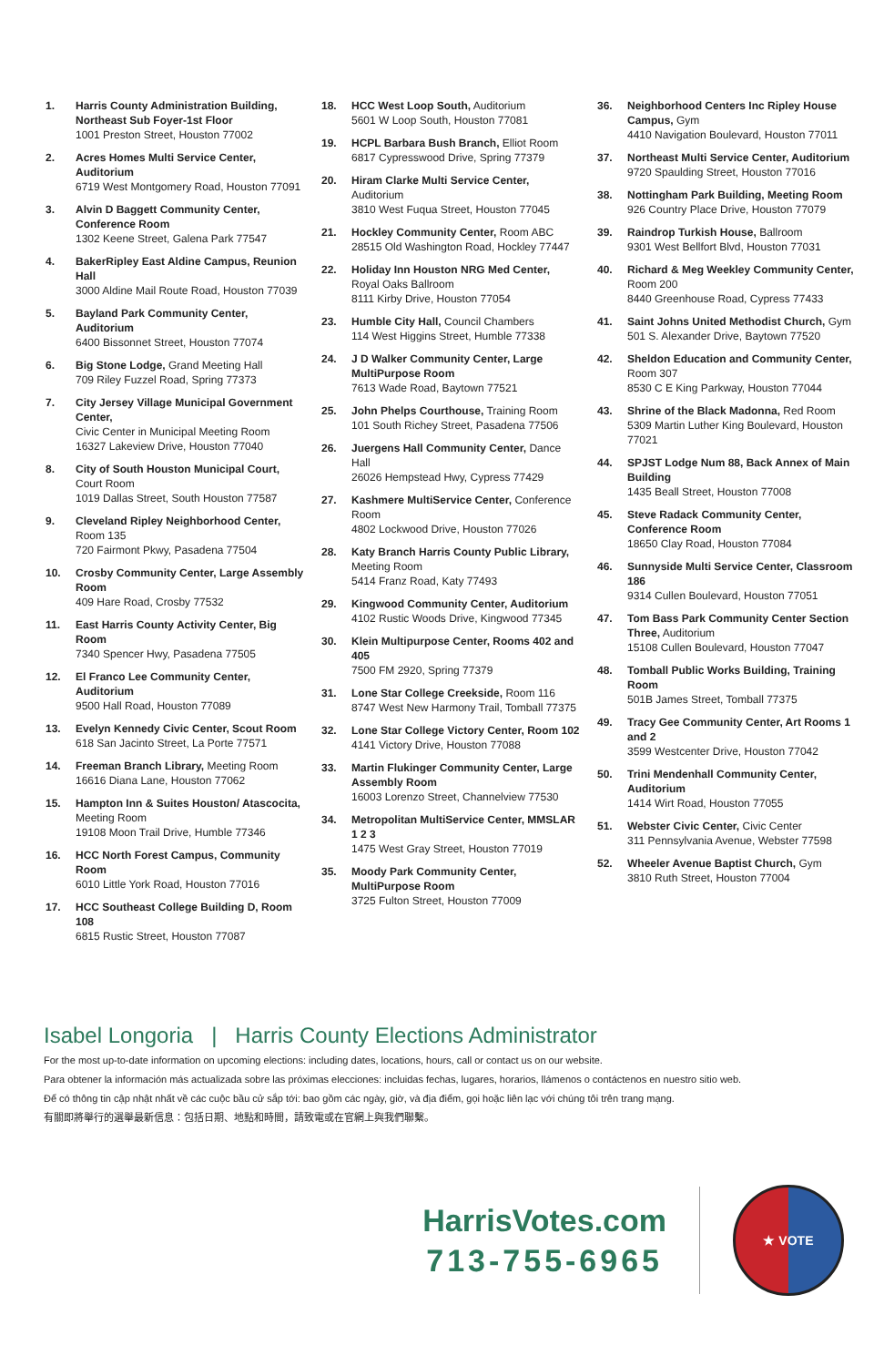1. Harris County Administration Building, Northeast Sub Foyer-1st Floor
1001 Preston Street, Houston 77002
2. Acres Homes Multi Service Center, Auditorium
6719 West Montgomery Road, Houston 77091
3. Alvin D Baggett Community Center, Conference Room
1302 Keene Street, Galena Park 77547
4. BakerRipley East Aldine Campus, Reunion Hall
3000 Aldine Mail Route Road, Houston 77039
5. Bayland Park Community Center, Auditorium
6400 Bissonnet Street, Houston 77074
6. Big Stone Lodge, Grand Meeting Hall
709 Riley Fuzzel Road, Spring 77373
7. City Jersey Village Municipal Government Center,
Civic Center in Municipal Meeting Room
16327 Lakeview Drive, Houston 77040
8. City of South Houston Municipal Court, Court Room
1019 Dallas Street, South Houston 77587
9. Cleveland Ripley Neighborhood Center, Room 135
720 Fairmont Pkwy, Pasadena 77504
10. Crosby Community Center, Large Assembly Room
409 Hare Road, Crosby 77532
11. East Harris County Activity Center, Big Room
7340 Spencer Hwy, Pasadena 77505
12. El Franco Lee Community Center, Auditorium
9500 Hall Road, Houston 77089
13. Evelyn Kennedy Civic Center, Scout Room
618 San Jacinto Street, La Porte 77571
14. Freeman Branch Library, Meeting Room
16616 Diana Lane, Houston 77062
15. Hampton Inn & Suites Houston/ Atascocita, Meeting Room
19108 Moon Trail Drive, Humble 77346
16. HCC North Forest Campus, Community Room
6010 Little York Road, Houston 77016
17. HCC Southeast College Building D, Room 108
6815 Rustic Street, Houston 77087
18. HCC West Loop South, Auditorium
5601 W Loop South, Houston 77081
19. HCPL Barbara Bush Branch, Elliot Room
6817 Cypresswood Drive, Spring 77379
20. Hiram Clarke Multi Service Center, Auditorium
3810 West Fuqua Street, Houston 77045
21. Hockley Community Center, Room ABC
28515 Old Washington Road, Hockley 77447
22. Holiday Inn Houston NRG Med Center, Royal Oaks Ballroom
8111 Kirby Drive, Houston 77054
23. Humble City Hall, Council Chambers
114 West Higgins Street, Humble 77338
24. J D Walker Community Center, Large MultiPurpose Room
7613 Wade Road, Baytown 77521
25. John Phelps Courthouse, Training Room
101 South Richey Street, Pasadena 77506
26. Juergens Hall Community Center, Dance Hall
26026 Hempstead Hwy, Cypress 77429
27. Kashmere MultiService Center, Conference Room
4802 Lockwood Drive, Houston 77026
28. Katy Branch Harris County Public Library, Meeting Room
5414 Franz Road, Katy 77493
29. Kingwood Community Center, Auditorium
4102 Rustic Woods Drive, Kingwood 77345
30. Klein Multipurpose Center, Rooms 402 and 405
7500 FM 2920, Spring 77379
31. Lone Star College Creekside, Room 116
8747 West New Harmony Trail, Tomball 77375
32. Lone Star College Victory Center, Room 102
4141 Victory Drive, Houston 77088
33. Martin Flukinger Community Center, Large Assembly Room
16003 Lorenzo Street, Channelview 77530
34. Metropolitan MultiService Center, MMSLAR 1 2 3
1475 West Gray Street, Houston 77019
35. Moody Park Community Center, MultiPurpose Room
3725 Fulton Street, Houston 77009
36. Neighborhood Centers Inc Ripley House Campus, Gym
4410 Navigation Boulevard, Houston 77011
37. Northeast Multi Service Center, Auditorium
9720 Spaulding Street, Houston 77016
38. Nottingham Park Building, Meeting Room
926 Country Place Drive, Houston 77079
39. Raindrop Turkish House, Ballroom
9301 West Bellfort Blvd, Houston 77031
40. Richard & Meg Weekley Community Center, Room 200
8440 Greenhouse Road, Cypress 77433
41. Saint Johns United Methodist Church, Gym
501 S. Alexander Drive, Baytown 77520
42. Sheldon Education and Community Center, Room 307
8530 C E King Parkway, Houston 77044
43. Shrine of the Black Madonna, Red Room
5309 Martin Luther King Boulevard, Houston 77021
44. SPJST Lodge Num 88, Back Annex of Main Building
1435 Beall Street, Houston 77008
45. Steve Radack Community Center, Conference Room
18650 Clay Road, Houston 77084
46. Sunnyside Multi Service Center, Classroom 186
9314 Cullen Boulevard, Houston 77051
47. Tom Bass Park Community Center Section Three, Auditorium
15108 Cullen Boulevard, Houston 77047
48. Tomball Public Works Building, Training Room
501B James Street, Tomball 77375
49. Tracy Gee Community Center, Art Rooms 1 and 2
3599 Westcenter Drive, Houston 77042
50. Trini Mendenhall Community Center, Auditorium
1414 Wirt Road, Houston 77055
51. Webster Civic Center, Civic Center
311 Pennsylvania Avenue, Webster 77598
52. Wheeler Avenue Baptist Church, Gym
3810 Ruth Street, Houston 77004
Isabel Longoria | Harris County Elections Administrator
For the most up-to-date information on upcoming elections: including dates, locations, hours, call or contact us on our website.
Para obtener la información más actualizada sobre las próximas elecciones: incluidas fechas, lugares, horarios, llámenos o contáctenos en nuestro sitio web.
Để có thông tin cập nhật nhất về các cuộc bầu cử sắp tới: bao gồm các ngày, giờ, và địa điểm, gọi hoặc liên lạc với chúng tôi trên trang mạng.
有關即將舉行的選舉最新信息：包括日期、地點和時間，請致電或在官網上與我們聯繫。
HarrisVotes.com
713-755-6965
★ VOTE